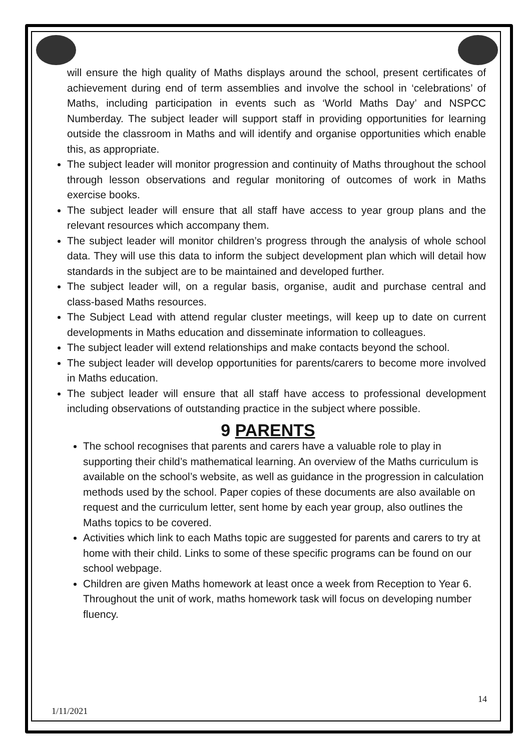will ensure the high quality of Maths displays around the school, present certificates of achievement during end of term assemblies and involve the school in ‘celebrations’ of Maths, including participation in events such as ‘World Maths Day’ and NSPCC Numberday. The subject leader will support staff in providing opportunities for learning outside the classroom in Maths and will identify and organise opportunities which enable this, as appropriate.
The subject leader will monitor progression and continuity of Maths throughout the school through lesson observations and regular monitoring of outcomes of work in Maths exercise books.
The subject leader will ensure that all staff have access to year group plans and the relevant resources which accompany them.
The subject leader will monitor children’s progress through the analysis of whole school data. They will use this data to inform the subject development plan which will detail how standards in the subject are to be maintained and developed further.
The subject leader will, on a regular basis, organise, audit and purchase central and class-based Maths resources.
The Subject Lead with attend regular cluster meetings, will keep up to date on current developments in Maths education and disseminate information to colleagues.
The subject leader will extend relationships and make contacts beyond the school.
The subject leader will develop opportunities for parents/carers to become more involved in Maths education.
The subject leader will ensure that all staff have access to professional development including observations of outstanding practice in the subject where possible.
9 PARENTS
The school recognises that parents and carers have a valuable role to play in supporting their child’s mathematical learning. An overview of the Maths curriculum is available on the school’s website, as well as guidance in the progression in calculation methods used by the school. Paper copies of these documents are also available on request and the curriculum letter, sent home by each year group, also outlines the Maths topics to be covered.
Activities which link to each Maths topic are suggested for parents and carers to try at home with their child. Links to some of these specific programs can be found on our school webpage.
Children are given Maths homework at least once a week from Reception to Year 6. Throughout the unit of work, maths homework task will focus on developing number fluency.
14
1/11/2021